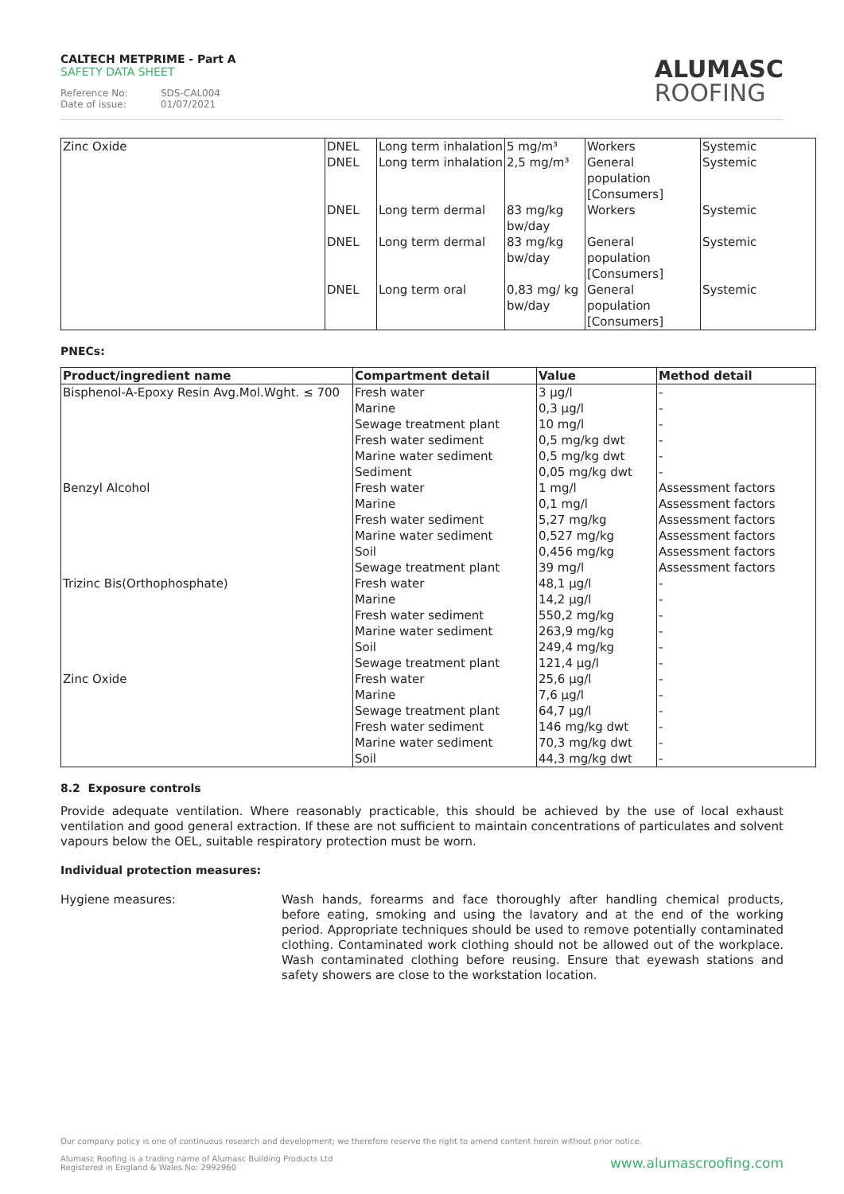CALTECH METPRIME - Part A
SAFETY DATA SHEET
Reference No: SDS-CAL004
Date of issue: 01/07/2021
ALUMASC
ROOFING
| Zinc Oxide | DNEL DNEL DNEL DNEL DNEL | Long term inhalation Long term inhalation Long term dermal Long term dermal Long term oral | 5 mg/m³ 2,5 mg/m³ 83 mg/kg bw/day 83 mg/kg bw/day 0,83 mg/ kg bw/day | Workers General population [Consumers] Workers General population [Consumers] General population [Consumers] | Systemic Systemic Systemic Systemic Systemic |
PNECs:
| Product/ingredient name | Compartment detail | Value | Method detail |
| --- | --- | --- | --- |
| Bisphenol-A-Epoxy Resin Avg.Mol.Wght. ≤ 700 | Fresh water Marine Sewage treatment plant Fresh water sediment Marine water sediment Sediment | 3 µg/l 0,3 µg/l 10 mg/l 0,5 mg/kg dwt 0,5 mg/kg dwt 0,05 mg/kg dwt | - - - - - - |
| Benzyl Alcohol | Fresh water Marine Fresh water sediment Marine water sediment Soil Sewage treatment plant | 1 mg/l 0,1 mg/l 5,27 mg/kg 0,527 mg/kg 0,456 mg/kg 39 mg/l | Assessment factors Assessment factors Assessment factors Assessment factors Assessment factors Assessment factors |
| Trizinc Bis(Orthophosphate) | Fresh water Marine Fresh water sediment Marine water sediment Soil Sewage treatment plant | 48,1 µg/l 14,2 µg/l 550,2 mg/kg 263,9 mg/kg 249,4 mg/kg 121,4 µg/l | - - - - - - |
| Zinc Oxide | Fresh water Marine Sewage treatment plant Fresh water sediment Marine water sediment Soil | 25,6 µg/l 7,6 µg/l 64,7 µg/l 146 mg/kg dwt 70,3 mg/kg dwt 44,3 mg/kg dwt | - - - - - - |
8.2 Exposure controls
Provide adequate ventilation. Where reasonably practicable, this should be achieved by the use of local exhaust ventilation and good general extraction. If these are not sufficient to maintain concentrations of particulates and solvent vapours below the OEL, suitable respiratory protection must be worn.
Individual protection measures:
Hygiene measures:
Wash hands, forearms and face thoroughly after handling chemical products, before eating, smoking and using the lavatory and at the end of the working period. Appropriate techniques should be used to remove potentially contaminated clothing. Contaminated work clothing should not be allowed out of the workplace. Wash contaminated clothing before reusing. Ensure that eyewash stations and safety showers are close to the workstation location.
Our company policy is one of continuous research and development; we therefore reserve the right to amend content herein without prior notice.
Alumasc Roofing is a trading name of Alumasc Building Products Ltd
Registered in England & Wales No: 2992960 www.alumascroofing.com